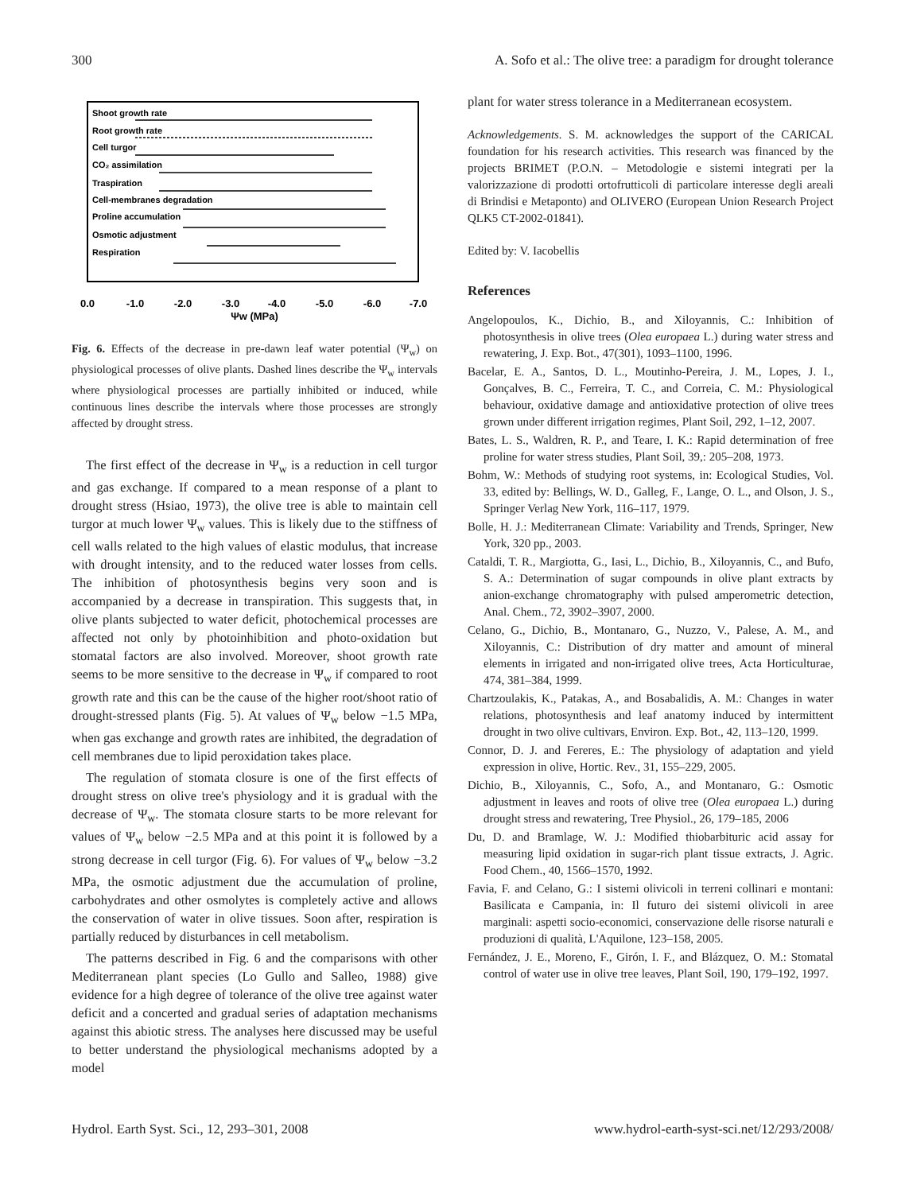300 A. Sofo et al.: The olive tree: a paradigm for drought tolerance
Shoot growth rate
Root growth rate
Cell turgor
CO₂ assimilation
Traspiration
Cell-membranes degradation
Proline accumulation
Osmotic adjustment
Respiration
0.0
-1.0
-2.0
-3.0
-4.0
-5.0
-6.0
-7.0
Ψw (MPa)
Fig. 6. Effects of the decrease in pre-dawn leaf water potential (Ψ<sub>w</sub>) on physiological processes of olive plants. Dashed lines describe the Ψ<sub>w</sub> intervals where physiological processes are partially inhibited or induced, while continuous lines describe the intervals where those processes are strongly affected by drought stress.
The first effect of the decrease in Ψ<sub>w</sub> is a reduction in cell turgor and gas exchange. If compared to a mean response of a plant to drought stress (Hsiao, 1973), the olive tree is able to maintain cell turgor at much lower Ψ<sub>w</sub> values. This is likely due to the stiffness of cell walls related to the high values of elastic modulus, that increase with drought intensity, and to the reduced water losses from cells. The inhibition of photosynthesis begins very soon and is accompanied by a decrease in transpiration. This suggests that, in olive plants subjected to water deficit, photochemical processes are affected not only by photoinhibition and photo-oxidation but stomatal factors are also involved. Moreover, shoot growth rate seems to be more sensitive to the decrease in Ψ<sub>w</sub> if compared to root growth rate and this can be the cause of the higher root/shoot ratio of drought-stressed plants (Fig. 5). At values of Ψ<sub>w</sub> below −1.5 MPa, when gas exchange and growth rates are inhibited, the degradation of cell membranes due to lipid peroxidation takes place.
The regulation of stomata closure is one of the first effects of drought stress on olive tree's physiology and it is gradual with the decrease of Ψ<sub>w</sub>. The stomata closure starts to be more relevant for values of Ψ<sub>w</sub> below −2.5 MPa and at this point it is followed by a strong decrease in cell turgor (Fig. 6). For values of Ψ<sub>w</sub> below −3.2 MPa, the osmotic adjustment due the accumulation of proline, carbohydrates and other osmolytes is completely active and allows the conservation of water in olive tissues. Soon after, respiration is partially reduced by disturbances in cell metabolism.
The patterns described in Fig. 6 and the comparisons with other Mediterranean plant species (Lo Gullo and Salleo, 1988) give evidence for a high degree of tolerance of the olive tree against water deficit and a concerted and gradual series of adaptation mechanisms against this abiotic stress. The analyses here discussed may be useful to better understand the physiological mechanisms adopted by a model
plant for water stress tolerance in a Mediterranean ecosystem.
Acknowledgements. S. M. acknowledges the support of the CARICAL foundation for his research activities. This research was financed by the projects BRIMET (P.O.N. – Metodologie e sistemi integrati per la valorizzazione di prodotti ortofrutticoli di particolare interesse degli areali di Brindisi e Metaponto) and OLIVERO (European Union Research Project QLK5 CT-2002-01841).
Edited by: V. Iacobellis
References
Angelopoulos, K., Dichio, B., and Xiloyannis, C.: Inhibition of photosynthesis in olive trees (Olea europaea L.) during water stress and rewatering, J. Exp. Bot., 47(301), 1093–1100, 1996.
Bacelar, E. A., Santos, D. L., Moutinho-Pereira, J. M., Lopes, J. I., Gonçalves, B. C., Ferreira, T. C., and Correia, C. M.: Physiological behaviour, oxidative damage and antioxidative protection of olive trees grown under different irrigation regimes, Plant Soil, 292, 1–12, 2007.
Bates, L. S., Waldren, R. P., and Teare, I. K.: Rapid determination of free proline for water stress studies, Plant Soil, 39,: 205–208, 1973.
Bohm, W.: Methods of studying root systems, in: Ecological Studies, Vol. 33, edited by: Bellings, W. D., Galleg, F., Lange, O. L., and Olson, J. S., Springer Verlag New York, 116–117, 1979.
Bolle, H. J.: Mediterranean Climate: Variability and Trends, Springer, New York, 320 pp., 2003.
Cataldi, T. R., Margiotta, G., Iasi, L., Dichio, B., Xiloyannis, C., and Bufo, S. A.: Determination of sugar compounds in olive plant extracts by anion-exchange chromatography with pulsed amperometric detection, Anal. Chem., 72, 3902–3907, 2000.
Celano, G., Dichio, B., Montanaro, G., Nuzzo, V., Palese, A. M., and Xiloyannis, C.: Distribution of dry matter and amount of mineral elements in irrigated and non-irrigated olive trees, Acta Horticulturae, 474, 381–384, 1999.
Chartzoulakis, K., Patakas, A., and Bosabalidis, A. M.: Changes in water relations, photosynthesis and leaf anatomy induced by intermittent drought in two olive cultivars, Environ. Exp. Bot., 42, 113–120, 1999.
Connor, D. J. and Fereres, E.: The physiology of adaptation and yield expression in olive, Hortic. Rev., 31, 155–229, 2005.
Dichio, B., Xiloyannis, C., Sofo, A., and Montanaro, G.: Osmotic adjustment in leaves and roots of olive tree (Olea europaea L.) during drought stress and rewatering, Tree Physiol., 26, 179–185, 2006
Du, D. and Bramlage, W. J.: Modified thiobarbituric acid assay for measuring lipid oxidation in sugar-rich plant tissue extracts, J. Agric. Food Chem., 40, 1566–1570, 1992.
Favia, F. and Celano, G.: I sistemi olivicoli in terreni collinari e montani: Basilicata e Campania, in: Il futuro dei sistemi olivicoli in aree marginali: aspetti socio-economici, conservazione delle risorse naturali e produzioni di qualità, L'Aquilone, 123–158, 2005.
Fernández, J. E., Moreno, F., Girón, I. F., and Blázquez, O. M.: Stomatal control of water use in olive tree leaves, Plant Soil, 190, 179–192, 1997.
Hydrol. Earth Syst. Sci., 12, 293–301, 2008 www.hydrol-earth-syst-sci.net/12/293/2008/